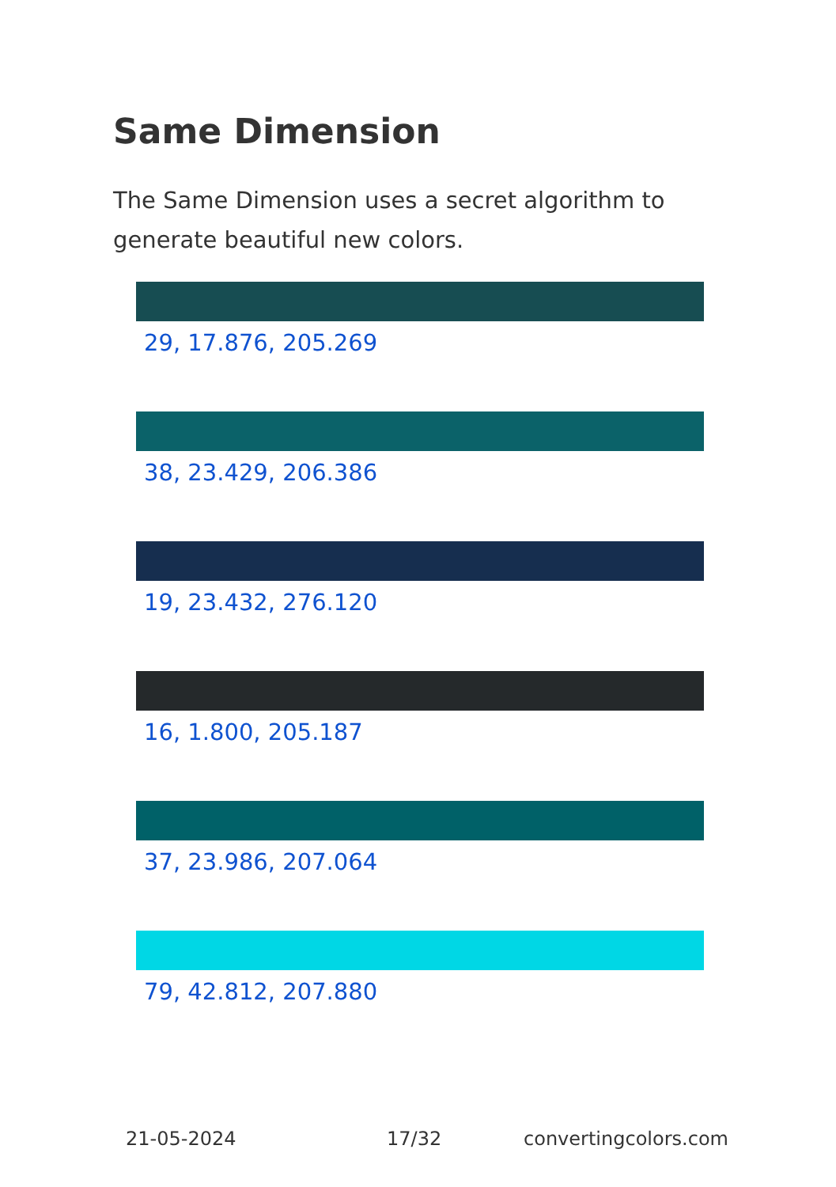Same Dimension
The Same Dimension uses a secret algorithm to generate beautiful new colors.
29, 17.876, 205.269
38, 23.429, 206.386
19, 23.432, 276.120
16, 1.800, 205.187
37, 23.986, 207.064
79, 42.812, 207.880
21-05-2024 17/32 convertingcolors.com